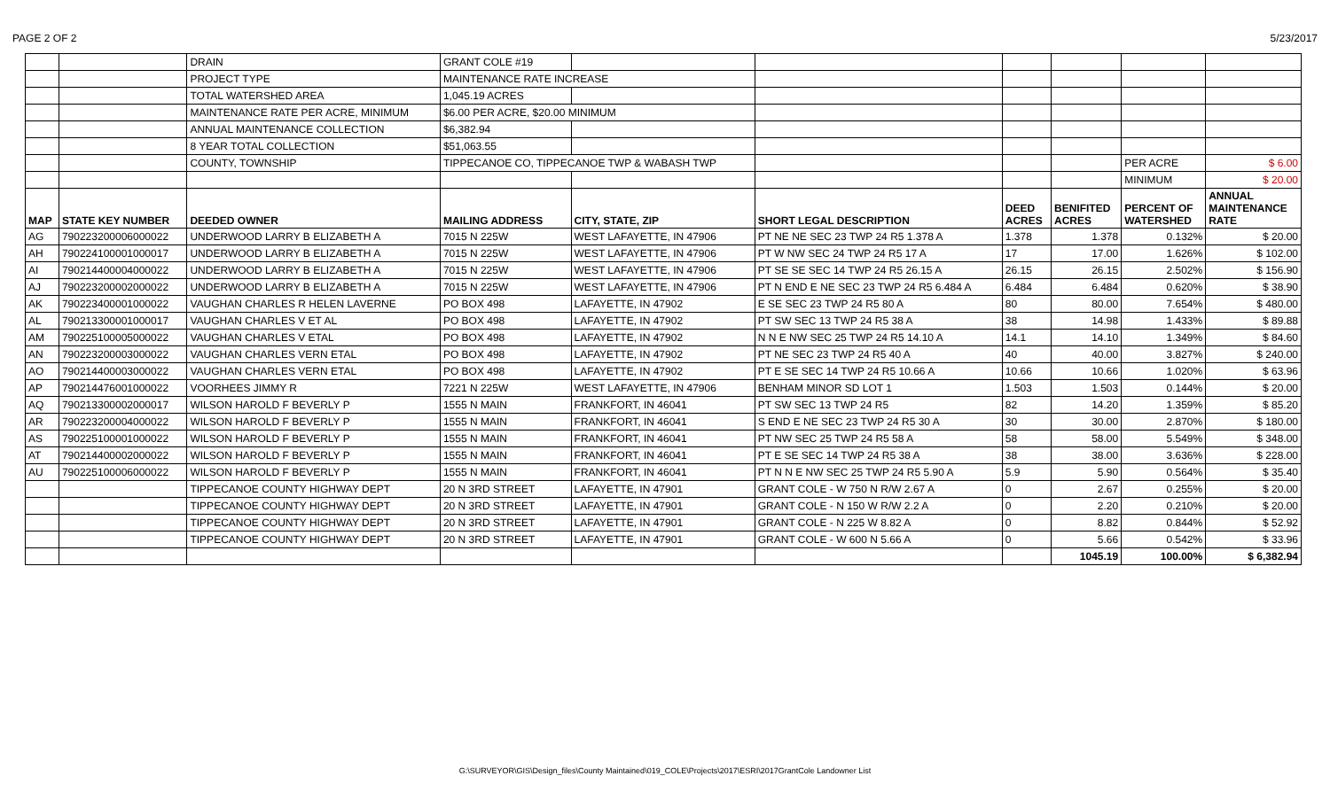PAGE 2 OF 2 5/23/2017
| | | DRAIN | GRANT COLE #19 | | | | | | |
| | | PROJECT TYPE | MAINTENANCE RATE INCREASE | | | | | | |
| | | TOTAL WATERSHED AREA | 1,045.19 ACRES | | | | | | |
| | | MAINTENANCE RATE PER ACRE, MINIMUM | $6.00 PER ACRE, $20.00 MINIMUM | | | | | | |
| | | ANNUAL MAINTENANCE COLLECTION | $6,382.94 | | | | | | |
| | | 8 YEAR TOTAL COLLECTION | $51,063.55 | | | | | | |
| | | COUNTY, TOWNSHIP | TIPPECANOE CO, TIPPECANOE TWP & WABASH TWP | | | | | PER ACRE | $ 6.00 |
| | | | | | | | | MINIMUM | $ 20.00 |
| MAP | STATE KEY NUMBER | DEEDED OWNER | MAILING ADDRESS | CITY, STATE, ZIP | SHORT LEGAL DESCRIPTION | DEED ACRES | BENIFITED ACRES | PERCENT OF WATERSHED | ANNUAL MAINTENANCE RATE |
| AG | 790223200006000022 | UNDERWOOD LARRY B ELIZABETH A | 7015 N 225W | WEST LAFAYETTE, IN 47906 | PT NE NE SEC 23 TWP 24 R5 1.378 A | 1.378 | 1.378 | 0.132% | $ 20.00 |
| AH | 790224100001000017 | UNDERWOOD LARRY B ELIZABETH A | 7015 N 225W | WEST LAFAYETTE, IN 47906 | PT W NW SEC 24 TWP 24 R5 17 A | 17 | 17.00 | 1.626% | $ 102.00 |
| AI | 790214400004000022 | UNDERWOOD LARRY B ELIZABETH A | 7015 N 225W | WEST LAFAYETTE, IN 47906 | PT SE SE SEC 14 TWP 24 R5 26.15 A | 26.15 | 26.15 | 2.502% | $ 156.90 |
| AJ | 790223200002000022 | UNDERWOOD LARRY B ELIZABETH A | 7015 N 225W | WEST LAFAYETTE, IN 47906 | PT N END E NE SEC 23 TWP 24 R5 6.484 A | 6.484 | 6.484 | 0.620% | $ 38.90 |
| AK | 790223400001000022 | VAUGHAN CHARLES R HELEN LAVERNE | PO BOX 498 | LAFAYETTE, IN 47902 | E SE SEC 23 TWP 24 R5 80 A | 80 | 80.00 | 7.654% | $ 480.00 |
| AL | 790213300001000017 | VAUGHAN CHARLES V ET AL | PO BOX 498 | LAFAYETTE, IN 47902 | PT SW SEC 13 TWP 24 R5 38 A | 38 | 14.98 | 1.433% | $ 89.88 |
| AM | 790225100005000022 | VAUGHAN CHARLES V ETAL | PO BOX 498 | LAFAYETTE, IN 47902 | N N E NW SEC 25 TWP 24 R5 14.10 A | 14.1 | 14.10 | 1.349% | $ 84.60 |
| AN | 790223200003000022 | VAUGHAN CHARLES VERN ETAL | PO BOX 498 | LAFAYETTE, IN 47902 | PT NE SEC 23 TWP 24 R5 40 A | 40 | 40.00 | 3.827% | $ 240.00 |
| AO | 790214400003000022 | VAUGHAN CHARLES VERN ETAL | PO BOX 498 | LAFAYETTE, IN 47902 | PT E SE SEC 14 TWP 24 R5 10.66 A | 10.66 | 10.66 | 1.020% | $ 63.96 |
| AP | 790214476001000022 | VOORHEES JIMMY R | 7221 N 225W | WEST LAFAYETTE, IN 47906 | BENHAM MINOR SD LOT 1 | 1.503 | 1.503 | 0.144% | $ 20.00 |
| AQ | 790213300002000017 | WILSON HAROLD F BEVERLY P | 1555 N MAIN | FRANKFORT, IN 46041 | PT SW SEC 13 TWP 24 R5 | 82 | 14.20 | 1.359% | $ 85.20 |
| AR | 790223200004000022 | WILSON HAROLD F BEVERLY P | 1555 N MAIN | FRANKFORT, IN 46041 | S END E NE SEC 23 TWP 24 R5 30 A | 30 | 30.00 | 2.870% | $ 180.00 |
| AS | 790225100001000022 | WILSON HAROLD F BEVERLY P | 1555 N MAIN | FRANKFORT, IN 46041 | PT NW SEC 25 TWP 24 R5 58 A | 58 | 58.00 | 5.549% | $ 348.00 |
| AT | 790214400002000022 | WILSON HAROLD F BEVERLY P | 1555 N MAIN | FRANKFORT, IN 46041 | PT E SE SEC 14 TWP 24 R5 38 A | 38 | 38.00 | 3.636% | $ 228.00 |
| AU | 790225100006000022 | WILSON HAROLD F BEVERLY P | 1555 N MAIN | FRANKFORT, IN 46041 | PT N N E NW SEC 25 TWP 24 R5 5.90 A | 5.9 | 5.90 | 0.564% | $ 35.40 |
| | | TIPPECANOE COUNTY HIGHWAY DEPT | 20 N 3RD STREET | LAFAYETTE, IN 47901 | GRANT COLE - W 750 N R/W 2.67 A | 0 | 2.67 | 0.255% | $ 20.00 |
| | | TIPPECANOE COUNTY HIGHWAY DEPT | 20 N 3RD STREET | LAFAYETTE, IN 47901 | GRANT COLE - N 150 W R/W 2.2 A | 0 | 2.20 | 0.210% | $ 20.00 |
| | | TIPPECANOE COUNTY HIGHWAY DEPT | 20 N 3RD STREET | LAFAYETTE, IN 47901 | GRANT COLE - N 225 W 8.82 A | 0 | 8.82 | 0.844% | $ 52.92 |
| | | TIPPECANOE COUNTY HIGHWAY DEPT | 20 N 3RD STREET | LAFAYETTE, IN 47901 | GRANT COLE - W 600 N 5.66 A | 0 | 5.66 | 0.542% | $ 33.96 |
| | | | | | | | 1045.19 | 100.00% | $ 6,382.94 |
G:\SURVEYOR\GIS\Design_files\County Maintained\019_COLE\Projects\2017\ESRI\2017GrantCole Landowner List